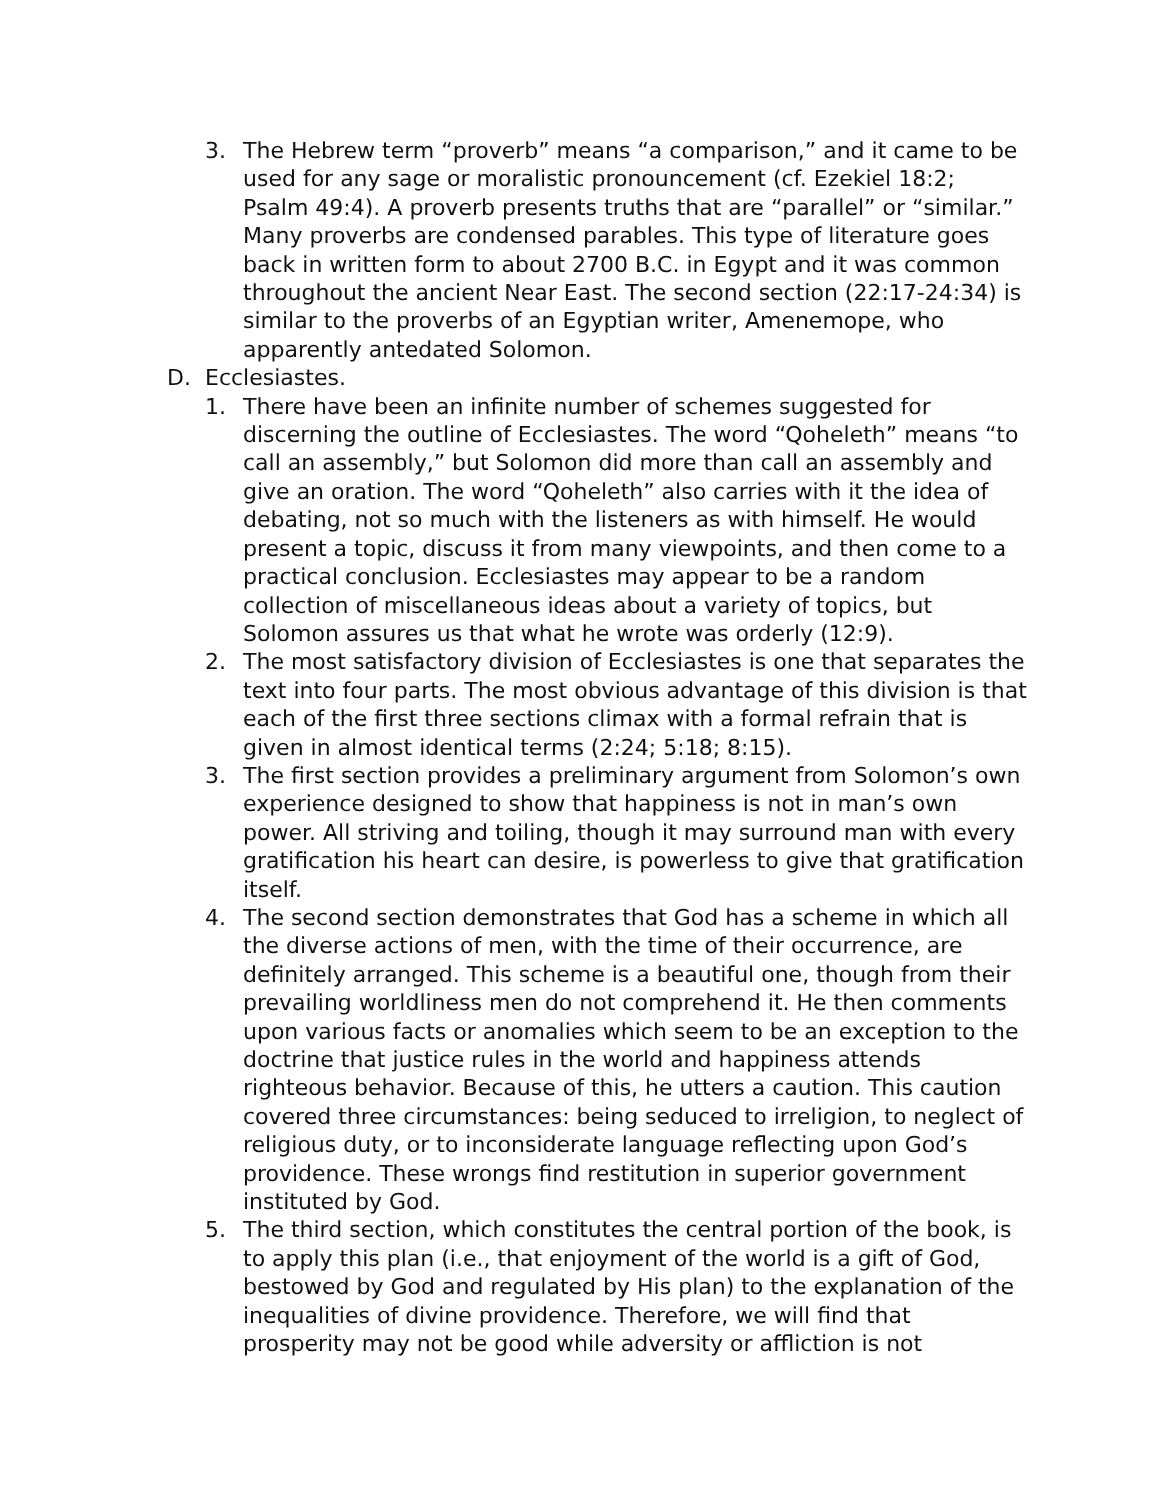3. The Hebrew term “proverb” means “a comparison,” and it came to be used for any sage or moralistic pronouncement (cf. Ezekiel 18:2; Psalm 49:4). A proverb presents truths that are “parallel” or “similar.” Many proverbs are condensed parables. This type of literature goes back in written form to about 2700 B.C. in Egypt and it was common throughout the ancient Near East. The second section (22:17-24:34) is similar to the proverbs of an Egyptian writer, Amenemope, who apparently antedated Solomon.
D. Ecclesiastes.
1. There have been an infinite number of schemes suggested for discerning the outline of Ecclesiastes. The word “Qoheleth” means “to call an assembly,” but Solomon did more than call an assembly and give an oration. The word “Qoheleth” also carries with it the idea of debating, not so much with the listeners as with himself. He would present a topic, discuss it from many viewpoints, and then come to a practical conclusion. Ecclesiastes may appear to be a random collection of miscellaneous ideas about a variety of topics, but Solomon assures us that what he wrote was orderly (12:9).
2. The most satisfactory division of Ecclesiastes is one that separates the text into four parts. The most obvious advantage of this division is that each of the first three sections climax with a formal refrain that is given in almost identical terms (2:24; 5:18; 8:15).
3. The first section provides a preliminary argument from Solomon’s own experience designed to show that happiness is not in man’s own power. All striving and toiling, though it may surround man with every gratification his heart can desire, is powerless to give that gratification itself.
4. The second section demonstrates that God has a scheme in which all the diverse actions of men, with the time of their occurrence, are definitely arranged. This scheme is a beautiful one, though from their prevailing worldliness men do not comprehend it. He then comments upon various facts or anomalies which seem to be an exception to the doctrine that justice rules in the world and happiness attends righteous behavior. Because of this, he utters a caution. This caution covered three circumstances: being seduced to irreligion, to neglect of religious duty, or to inconsiderate language reflecting upon God’s providence. These wrongs find restitution in superior government instituted by God.
5. The third section, which constitutes the central portion of the book, is to apply this plan (i.e., that enjoyment of the world is a gift of God, bestowed by God and regulated by His plan) to the explanation of the inequalities of divine providence. Therefore, we will find that prosperity may not be good while adversity or affliction is not